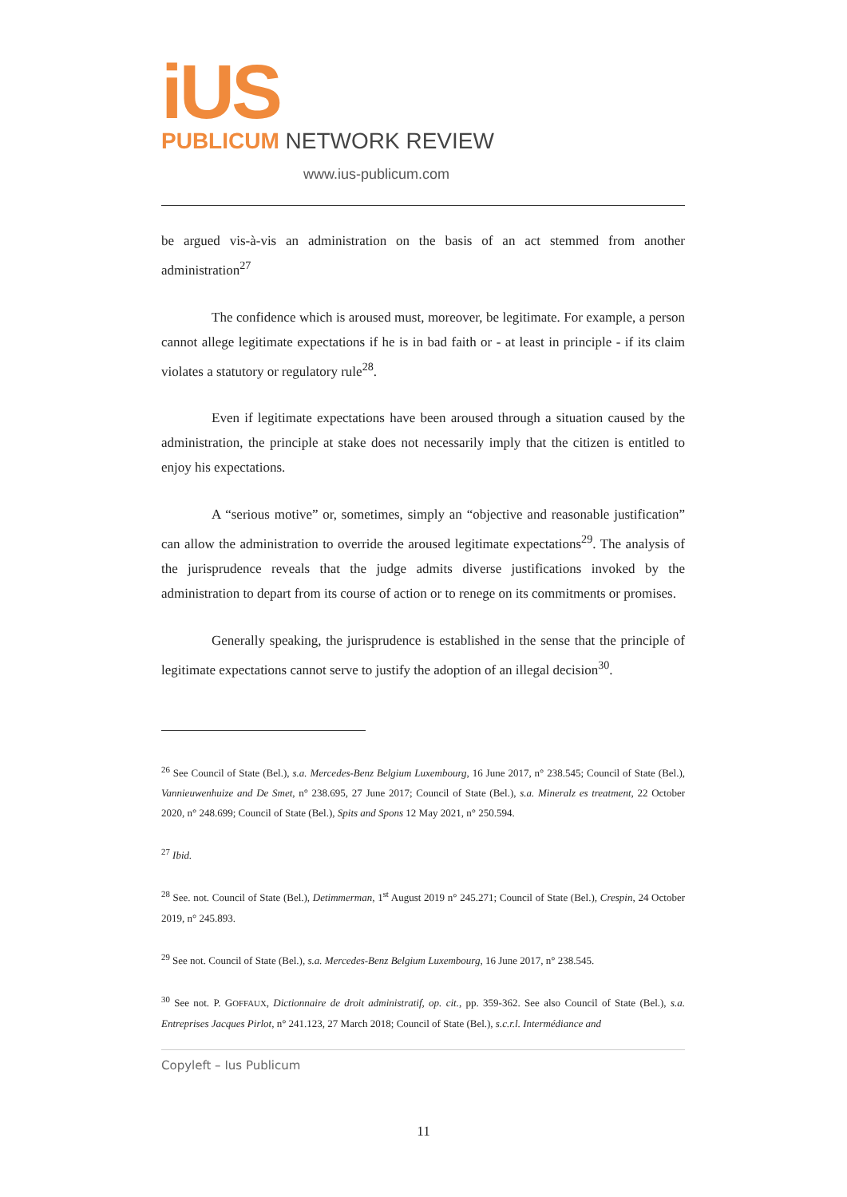iUS
PUBLICUM NETWORK REVIEW
www.ius-publicum.com
be argued vis-à-vis an administration on the basis of an act stemmed from another administration<sup>27</sup>
The confidence which is aroused must, moreover, be legitimate. For example, a person cannot allege legitimate expectations if he is in bad faith or - at least in principle - if its claim violates a statutory or regulatory rule<sup>28</sup>.
Even if legitimate expectations have been aroused through a situation caused by the administration, the principle at stake does not necessarily imply that the citizen is entitled to enjoy his expectations.
A “serious motive” or, sometimes, simply an “objective and reasonable justification” can allow the administration to override the aroused legitimate expectations<sup>29</sup>. The analysis of the jurisprudence reveals that the judge admits diverse justifications invoked by the administration to depart from its course of action or to renege on its commitments or promises.
Generally speaking, the jurisprudence is established in the sense that the principle of legitimate expectations cannot serve to justify the adoption of an illegal decision<sup>30</sup>.
<sup>26</sup> See Council of State (Bel.), s.a. Mercedes-Benz Belgium Luxembourg, 16 June 2017, n° 238.545; Council of State (Bel.), Vannieuwenhuize and De Smet, n° 238.695, 27 June 2017; Council of State (Bel.), s.a. Mineralz es treatment, 22 October 2020, n° 248.699; Council of State (Bel.), Spits and Spons 12 May 2021, n° 250.594.
<sup>27</sup> Ibid.
<sup>28</sup> See. not. Council of State (Bel.), Detimmerman, 1<sup>st</sup> August 2019 n° 245.271; Council of State (Bel.), Crespin, 24 October 2019, n° 245.893.
<sup>29</sup> See not. Council of State (Bel.), s.a. Mercedes-Benz Belgium Luxembourg, 16 June 2017, n° 238.545.
<sup>30</sup> See not. P. GOFFAUX, Dictionnaire de droit administratif, op. cit., pp. 359-362. See also Council of State (Bel.), s.a. Entreprises Jacques Pirlot, n° 241.123, 27 March 2018; Council of State (Bel.), s.c.r.l. Intermédiance and
Copyleft – Ius Publicum
11